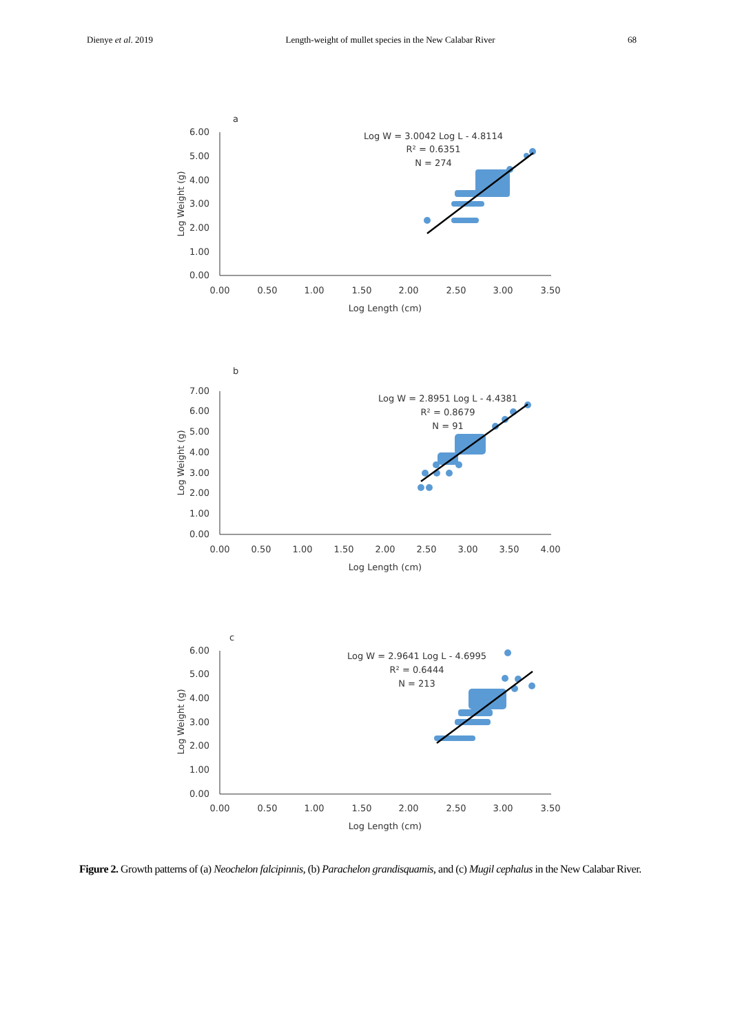Dienye et al. 2019 Length-weight of mullet species in the New Calabar River 68
a
6.00
5.00
4.00
3.00
2.00
1.00
0.00
0.00
0.50
1.00
1.50
2.00
2.50
3.00
3.50
Log Length (cm)
Log W = 3.0042 Log L - 4.8114
R² = 0.6351
N = 274
Log Weight (g)
b
7.00
6.00
5.00
4.00
3.00
2.00
1.00
0.00
0.00
0.50
1.00
1.50
2.00
2.50
3.00
3.50
4.00
Log Length (cm)
Log W = 2.8951 Log L - 4.4381
R² = 0.8679
N = 91
Log Weight (g)
c
6.00
5.00
4.00
3.00
2.00
1.00
0.00
0.00
0.50
1.00
1.50
2.00
2.50
3.00
3.50
Log Length (cm)
Log W = 2.9641 Log L - 4.6995
R² = 0.6444
N = 213
Log Weight (g)
Figure 2. Growth patterns of (a) Neochelon falcipinnis, (b) Parachelon grandisquamis, and (c) Mugil cephalus in the New Calabar River.